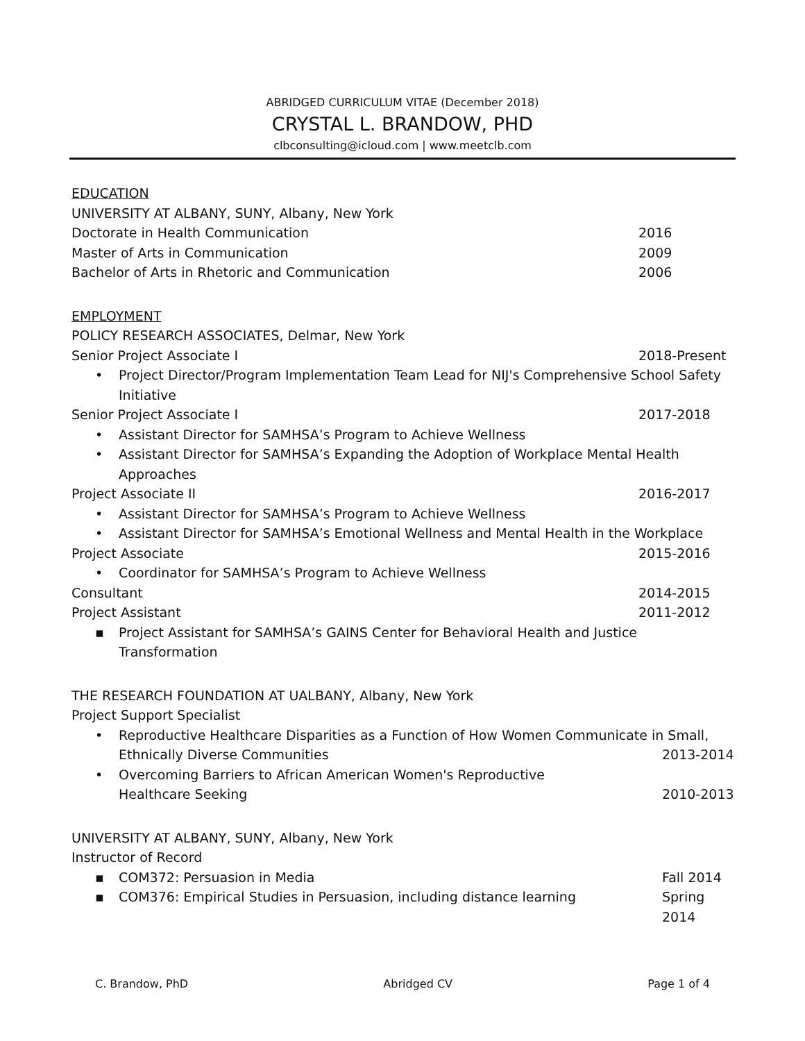ABRIDGED CURRICULUM VITAE (December 2018)
CRYSTAL L. BRANDOW, PHD
clbconsulting@icloud.com | www.meetclb.com
EDUCATION
UNIVERSITY AT ALBANY, SUNY, Albany, New York
Doctorate in Health Communication 2016
Master of Arts in Communication 2009
Bachelor of Arts in Rhetoric and Communication 2006
EMPLOYMENT
POLICY RESEARCH ASSOCIATES, Delmar, New York
Senior Project Associate I 2018-Present
• Project Director/Program Implementation Team Lead for NIJ's Comprehensive School Safety Initiative
Senior Project Associate I 2017-2018
• Assistant Director for SAMHSA’s Program to Achieve Wellness
• Assistant Director for SAMHSA’s Expanding the Adoption of Workplace Mental Health Approaches
Project Associate II 2016-2017
• Assistant Director for SAMHSA’s Program to Achieve Wellness
• Assistant Director for SAMHSA’s Emotional Wellness and Mental Health in the Workplace
Project Associate 2015-2016
• Coordinator for SAMHSA’s Program to Achieve Wellness
Consultant 2014-2015
Project Assistant 2011-2012
▪ Project Assistant for SAMHSA’s GAINS Center for Behavioral Health and Justice Transformation
THE RESEARCH FOUNDATION AT UALBANY, Albany, New York
Project Support Specialist
• Reproductive Healthcare Disparities as a Function of How Women Communicate in Small,
Ethnically Diverse Communities 2013-2014
• Overcoming Barriers to African American Women's Reproductive
Healthcare Seeking 2010-2013
UNIVERSITY AT ALBANY, SUNY, Albany, New York
Instructor of Record
▪ COM372: Persuasion in Media Fall 2014
▪ COM376: Empirical Studies in Persuasion, including distance learning Spring 2014
C. Brandow, PhD Abridged CV Page 1 of 4